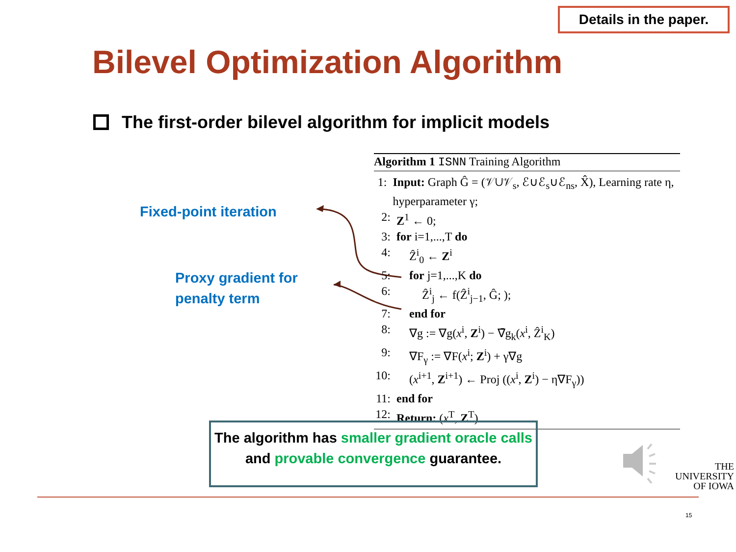Details in the paper.
Bilevel Optimization Algorithm
The first-order bilevel algorithm for implicit models
Fixed-point iteration
Proxy gradient for
penalty term
Algorithm 1 ISNN Training Algorithm
1: Input: Graph Ĝ = (𝒱∪𝒱<sub>s</sub>, ℰ∪ℰ<sub>s</sub>∪ℰ<sub>ns</sub>, X̂), Learning rate η, hyperparameter γ;
2: Z<sup>1</sup> ← 0;
3: for i=1,...,T do
4: Ẑ<sup>i</sup><sub>0</sub> ← Z<sup>i</sup>
5: for j=1,...,K do
6: Ẑ<sup>i</sup><sub>j</sub> ← f(Ẑ<sup>i</sup><sub>j−1</sub>, Ĝ; );
7: end for
8: ∇g := ∇g(x<sup>i</sup>, Z<sup>i</sup>) − ∇̄g<sub>k</sub>(x<sup>i</sup>, Ẑ<sup>i</sup><sub>K</sub>)
9: ∇F<sub>γ</sub> := ∇F(x<sup>i</sup>; Z<sup>i</sup>) + γ∇g
10: (x<sup>i+1</sup>, Z<sup>i+1</sup>) ← Proj ((x<sup>i</sup>, Z<sup>i</sup>) − η∇F<sub>γ</sub>))
11: end for
12: Return: (x<sup>T</sup>, Z<sup>T</sup>).
The algorithm has smaller gradient oracle calls and provable convergence guarantee.
THE
UNIVERSITY
OF IOWA
15